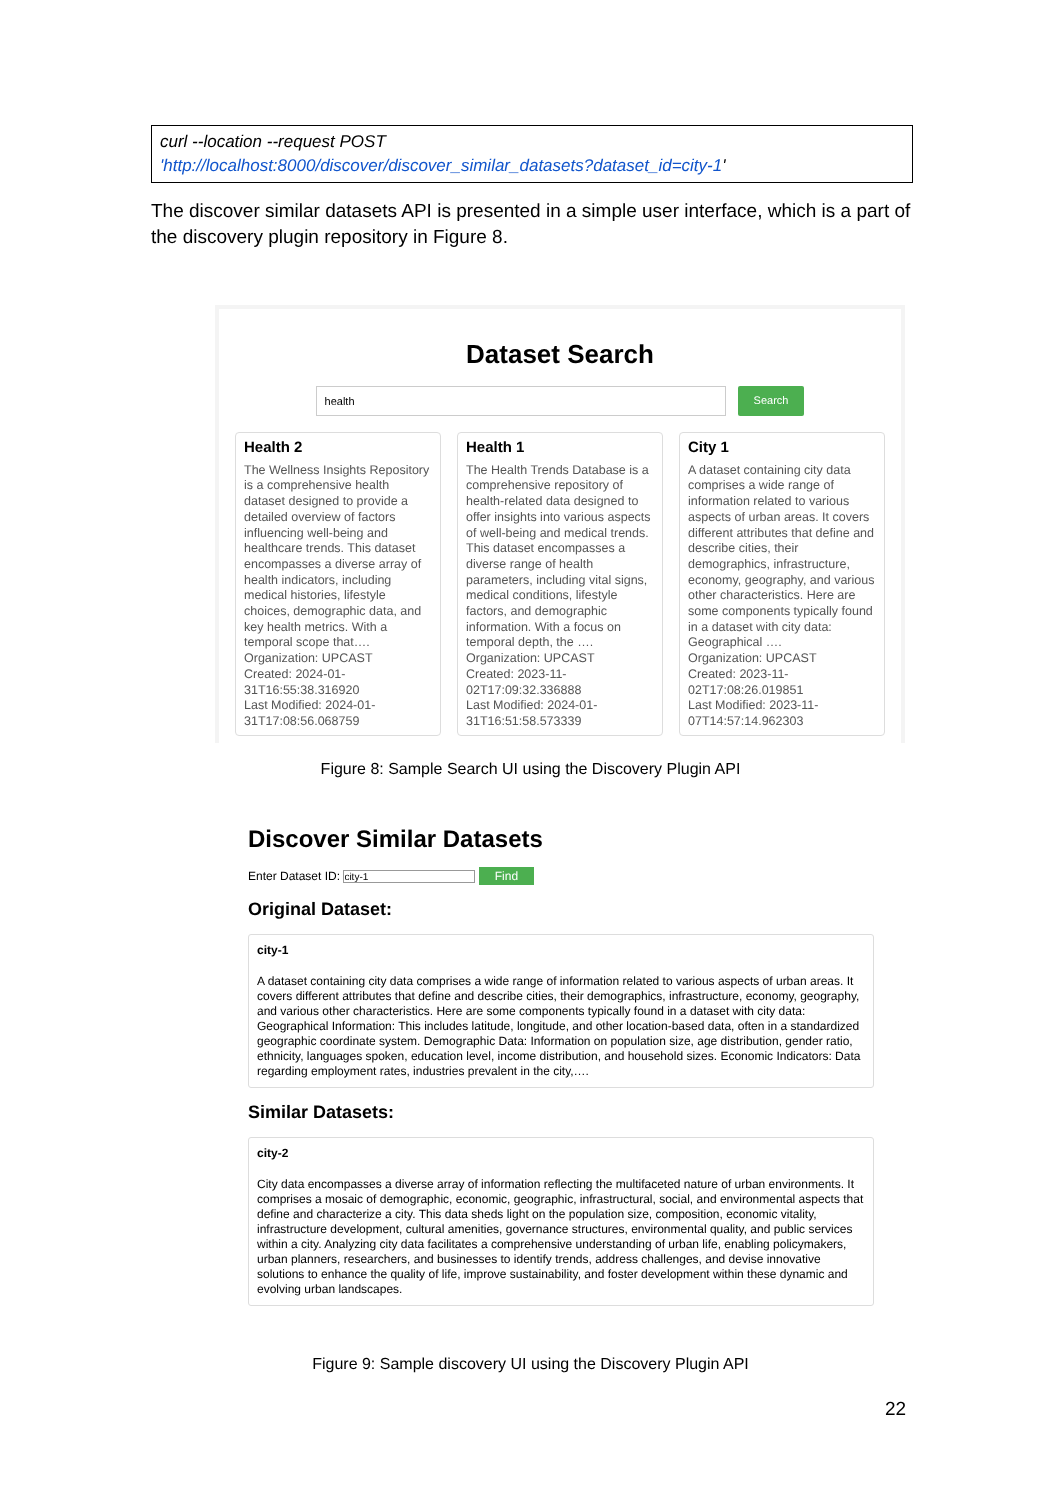curl --location --request POST
'http://localhost:8000/discover/discover_similar_datasets?dataset_id=city-1'
The discover similar datasets API is presented in a simple user interface, which is a part of the discovery plugin repository in Figure 8.
Dataset Search
health
Search
Health 2
The Wellness Insights Repository is a comprehensive health dataset designed to provide a detailed overview of factors influencing well-being and healthcare trends. This dataset encompasses a diverse array of health indicators, including medical histories, lifestyle choices, demographic data, and key health metrics. With a temporal scope that….
Organization: UPCAST
Created: 2024-01-31T16:55:38.316920
Last Modified: 2024-01-31T17:08:56.068759
Health 1
The Health Trends Database is a comprehensive repository of health-related data designed to offer insights into various aspects of well-being and medical trends. This dataset encompasses a diverse range of health parameters, including vital signs, medical conditions, lifestyle factors, and demographic information. With a focus on temporal depth, the ….
Organization: UPCAST
Created: 2023-11-02T17:09:32.336888
Last Modified: 2024-01-31T16:51:58.573339
City 1
A dataset containing city data comprises a wide range of information related to various aspects of urban areas. It covers different attributes that define and describe cities, their demographics, infrastructure, economy, geography, and various other characteristics. Here are some components typically found in a dataset with city data: Geographical ….
Organization: UPCAST
Created: 2023-11-02T17:08:26.019851
Last Modified: 2023-11-07T14:57:14.962303
Figure 8: Sample Search UI using the Discovery Plugin API
Discover Similar Datasets
Enter Dataset ID: city-1 Find
Original Dataset:
city-1
A dataset containing city data comprises a wide range of information related to various aspects of urban areas. It covers different attributes that define and describe cities, their demographics, infrastructure, economy, geography, and various other characteristics. Here are some components typically found in a dataset with city data: Geographical Information: This includes latitude, longitude, and other location-based data, often in a standardized geographic coordinate system. Demographic Data: Information on population size, age distribution, gender ratio, ethnicity, languages spoken, education level, income distribution, and household sizes. Economic Indicators: Data regarding employment rates, industries prevalent in the city,….
Similar Datasets:
city-2
City data encompasses a diverse array of information reflecting the multifaceted nature of urban environments. It comprises a mosaic of demographic, economic, geographic, infrastructural, social, and environmental aspects that define and characterize a city. This data sheds light on the population size, composition, economic vitality, infrastructure development, cultural amenities, governance structures, environmental quality, and public services within a city. Analyzing city data facilitates a comprehensive understanding of urban life, enabling policymakers, urban planners, researchers, and businesses to identify trends, address challenges, and devise innovative solutions to enhance the quality of life, improve sustainability, and foster development within these dynamic and evolving urban landscapes.
Figure 9: Sample discovery UI using the Discovery Plugin API
22